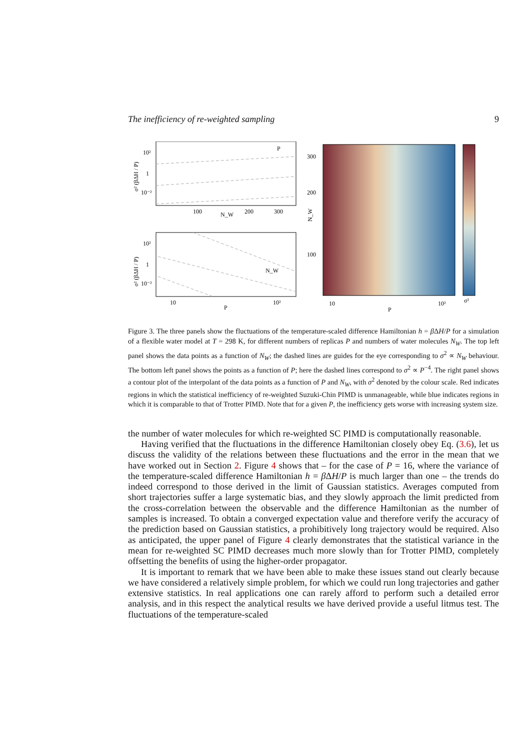The inefficiency of re-weighted sampling 9
σ² (βΔH / P)
10²
1
10⁻²
100
N_W
200
300
P
σ² (βΔH / P)
10²
1
10⁻²
10
P
10²
N_W
300
200
100
10
P
10²
σ²
N_W
Figure 3. The three panels show the fluctuations of the temperature-scaled difference Hamiltonian h = β ΔH/P for a simulation of a flexible water model at T = 298 K, for different numbers of replicas P and numbers of water molecules N<sub>W</sub>. The top left panel shows the data points as a function of N<sub>W</sub>; the dashed lines are guides for the eye corresponding to σ<sup>2</sup> ∝ N<sub>W</sub> behaviour. The bottom left panel shows the points as a function of P; here the dashed lines correspond to σ<sup>2</sup> ∝ P<sup>−4</sup>. The right panel shows a contour plot of the interpolant of the data points as a function of P and N<sub>W</sub>, with σ<sup>2</sup> denoted by the colour scale. Red indicates regions in which the statistical inefficiency of re-weighted Suzuki-Chin PIMD is unmanageable, while blue indicates regions in which it is comparable to that of Trotter PIMD. Note that for a given P, the inefficiency gets worse with increasing system size.
the number of water molecules for which re-weighted SC PIMD is computationally reasonable.
Having verified that the fluctuations in the difference Hamiltonian closely obey Eq. (3.6), let us discuss the validity of the relations between these fluctuations and the error in the mean that we have worked out in Section 2. Figure 4 shows that – for the case of P = 16, where the variance of the temperature-scaled difference Hamiltonian h = β ΔH/P is much larger than one – the trends do indeed correspond to those derived in the limit of Gaussian statistics. Averages computed from short trajectories suffer a large systematic bias, and they slowly approach the limit predicted from the cross-correlation between the observable and the difference Hamiltonian as the number of samples is increased. To obtain a converged expectation value and therefore verify the accuracy of the prediction based on Gaussian statistics, a prohibitively long trajectory would be required. Also as anticipated, the upper panel of Figure 4 clearly demonstrates that the statistical variance in the mean for re-weighted SC PIMD decreases much more slowly than for Trotter PIMD, completely offsetting the benefits of using the higher-order propagator.
It is important to remark that we have been able to make these issues stand out clearly because we have considered a relatively simple problem, for which we could run long trajectories and gather extensive statistics. In real applications one can rarely afford to perform such a detailed error analysis, and in this respect the analytical results we have derived provide a useful litmus test. The fluctuations of the temperature-scaled